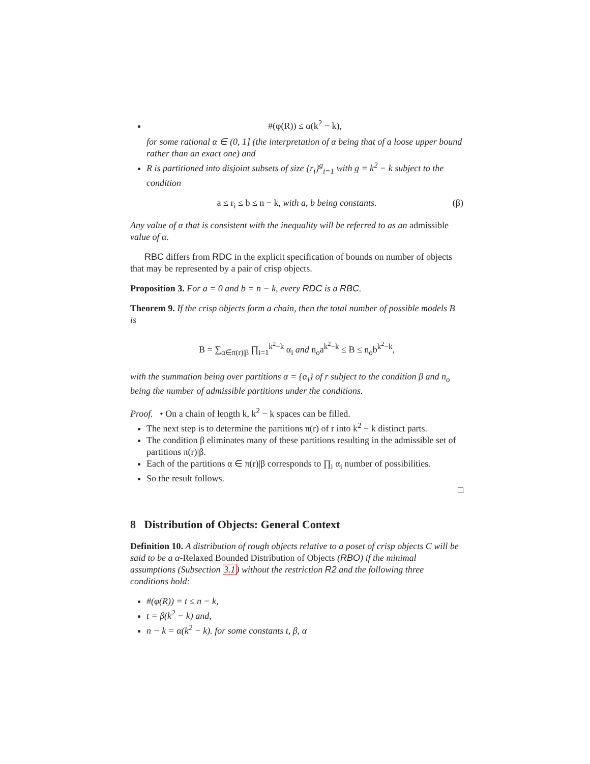#(φ(R)) ≤ α(k<sup>2</sup> − k),
for some rational α ∈ (0, 1] (the interpretation of α being that of a loose upper bound rather than an exact one) and
R is partitioned into disjoint subsets of size {r<sub>i</sub>}<sup>g</sup><sub>i=1</sub> with g = k<sup>2</sup> − k subject to the condition
a ≤ r<sub>i</sub> ≤ b ≤ n − k, with a, b being constants. (β)
Any value of α that is consistent with the inequality will be referred to as an admissible value of α.
RBC differs from RDC in the explicit specification of bounds on number of objects that may be represented by a pair of crisp objects.
Proposition 3. For a = 0 and b = n − k, every RDC is a RBC.
Theorem 9. If the crisp objects form a chain, then the total number of possible models B is
B = ∑<sub>α∈π(r)|β</sub> ∏<sub>i=1</sub><sup>k<sup>2</sup>−k</sup> α<sub>i</sub> and n<sub>o</sub>a<sup>k<sup>2</sup>−k</sup> ≤ B ≤ n<sub>o</sub>b<sup>k<sup>2</sup>−k</sup>,
with the summation being over partitions α = {α<sub>i</sub>} of r subject to the condition β and n<sub>o</sub> being the number of admissible partitions under the conditions.
Proof. • On a chain of length k, k<sup>2</sup> − k spaces can be filled.
The next step is to determine the partitions π(r) of r into k<sup>2</sup> − k distinct parts.
The condition β eliminates many of these partitions resulting in the admissible set of partitions π(r)|β.
Each of the partitions α ∈ π(r)|β corresponds to ∏<sub>i</sub> α<sub>i</sub> number of possibilities.
So the result follows.
□
8 Distribution of Objects: General Context
Definition 10. A distribution of rough objects relative to a poset of crisp objects C will be said to be a α-Relaxed Bounded Distribution of Objects (RBO) if the minimal assumptions (Subsection 3.1) without the restriction R2 and the following three conditions hold:
#(φ(R)) = t ≤ n − k,
t = β(k<sup>2</sup> − k) and,
n − k = α(k<sup>2</sup> − k). for some constants t, β, α